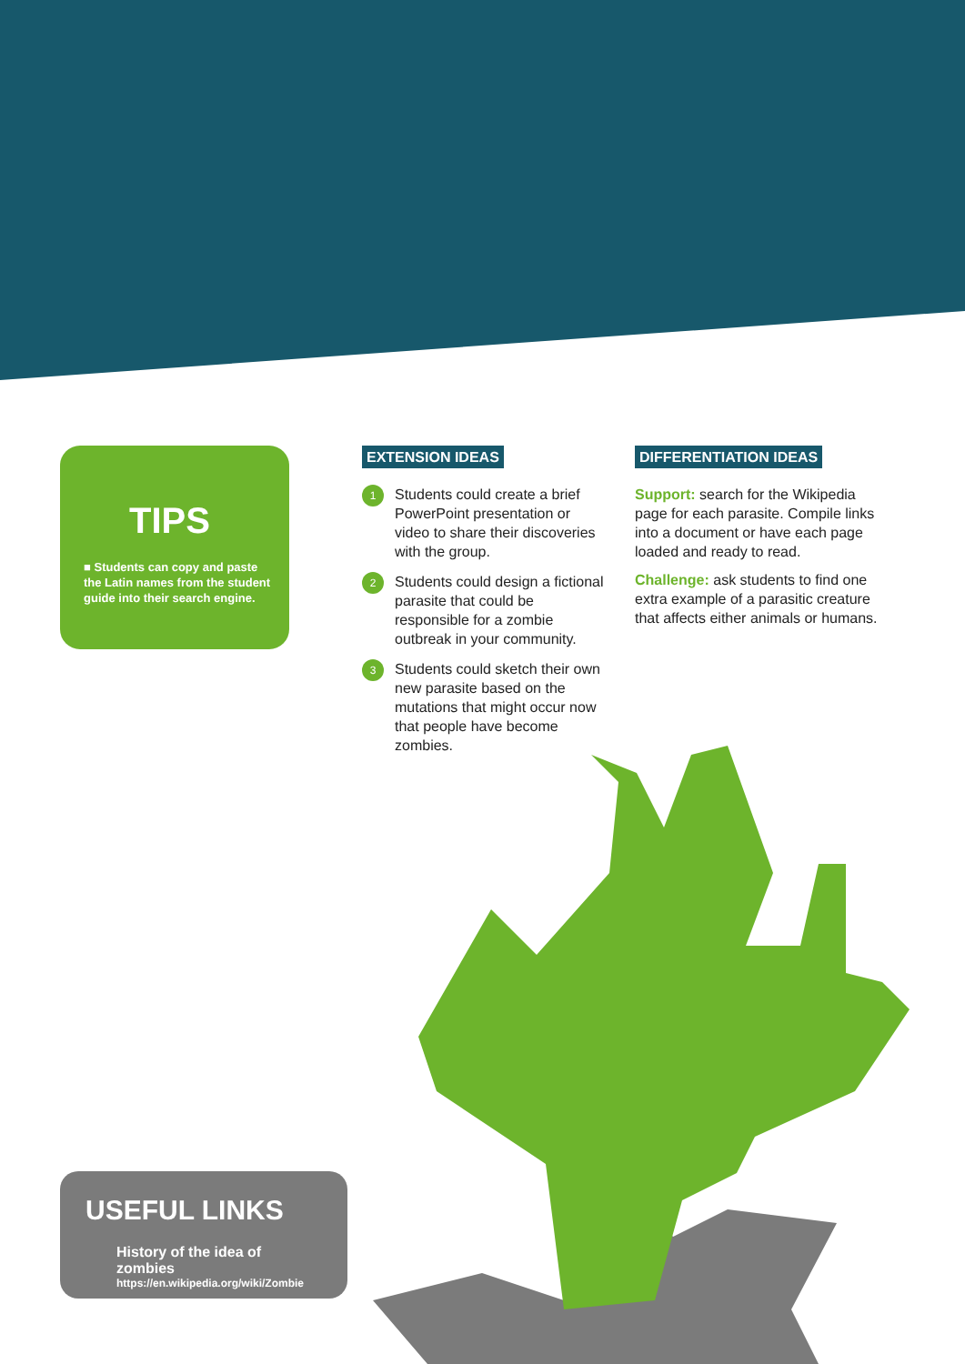TIPS
■ Students can copy and paste the Latin names from the student guide into their search engine.
EXTENSION IDEAS
1 Students could create a brief PowerPoint presentation or video to share their discoveries with the group.
2 Students could design a fictional parasite that could be responsible for a zombie outbreak in your community.
3 Students could sketch their own new parasite based on the mutations that might occur now that people have become zombies.
DIFFERENTIATION IDEAS
Support: search for the Wikipedia page for each parasite. Compile links into a document or have each page loaded and ready to read.
Challenge: ask students to find one extra example of a parasitic creature that affects either animals or humans.
USEFUL LINKS
History of the idea of zombies
https://en.wikipedia.org/wiki/Zombie